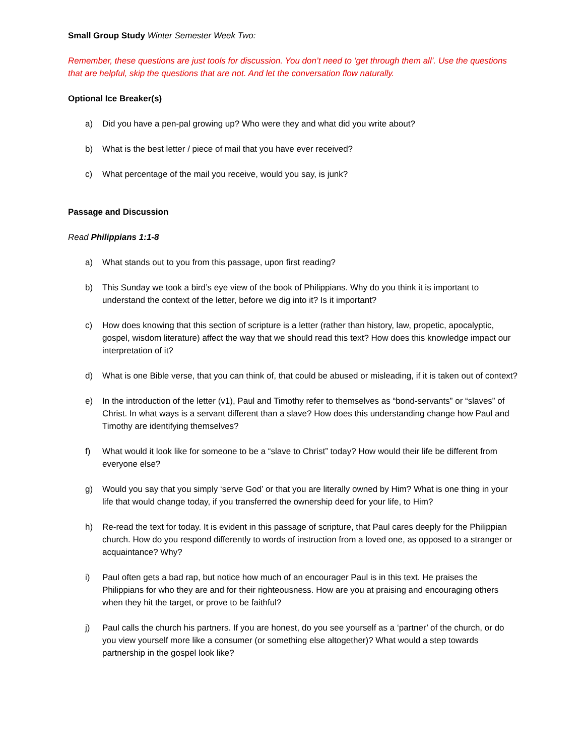Small Group Study Winter Semester Week Two:
Remember, these questions are just tools for discussion. You don’t need to ‘get through them all’. Use the questions that are helpful, skip the questions that are not. And let the conversation flow naturally.
Optional Ice Breaker(s)
a) Did you have a pen-pal growing up? Who were they and what did you write about?
b) What is the best letter / piece of mail that you have ever received?
c) What percentage of the mail you receive, would you say, is junk?
Passage and Discussion
Read Philippians 1:1-8
a) What stands out to you from this passage, upon first reading?
b) This Sunday we took a bird’s eye view of the book of Philippians. Why do you think it is important to understand the context of the letter, before we dig into it? Is it important?
c) How does knowing that this section of scripture is a letter (rather than history, law, propetic, apocalyptic, gospel, wisdom literature) affect the way that we should read this text? How does this knowledge impact our interpretation of it?
d) What is one Bible verse, that you can think of, that could be abused or misleading, if it is taken out of context?
e) In the introduction of the letter (v1), Paul and Timothy refer to themselves as “bond-servants” or “slaves” of Christ. In what ways is a servant different than a slave? How does this understanding change how Paul and Timothy are identifying themselves?
f) What would it look like for someone to be a “slave to Christ” today? How would their life be different from everyone else?
g) Would you say that you simply ‘serve God’ or that you are literally owned by Him? What is one thing in your life that would change today, if you transferred the ownership deed for your life, to Him?
h) Re-read the text for today. It is evident in this passage of scripture, that Paul cares deeply for the Philippian church. How do you respond differently to words of instruction from a loved one, as opposed to a stranger or acquaintance? Why?
i) Paul often gets a bad rap, but notice how much of an encourager Paul is in this text. He praises the Philippians for who they are and for their righteousness. How are you at praising and encouraging others when they hit the target, or prove to be faithful?
j) Paul calls the church his partners. If you are honest, do you see yourself as a ‘partner’ of the church, or do you view yourself more like a consumer (or something else altogether)? What would a step towards partnership in the gospel look like?